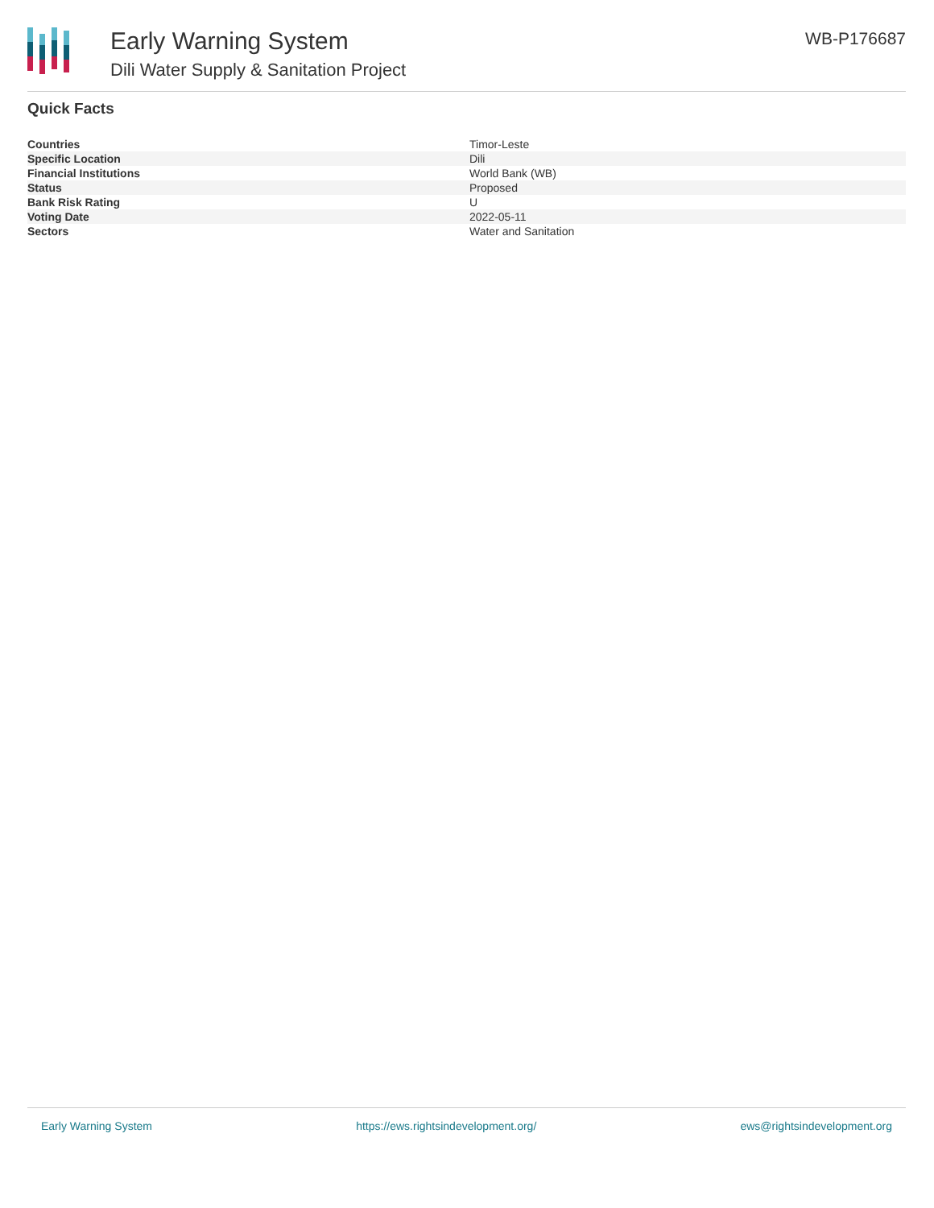Early Warning System
Dili Water Supply & Sanitation Project
WB-P176687
Quick Facts
| Countries | Timor-Leste |
| Specific Location | Dili |
| Financial Institutions | World Bank (WB) |
| Status | Proposed |
| Bank Risk Rating | U |
| Voting Date | 2022-05-11 |
| Sectors | Water and Sanitation |
Early Warning System https://ews.rightsindevelopment.org/ ews@rightsindevelopment.org